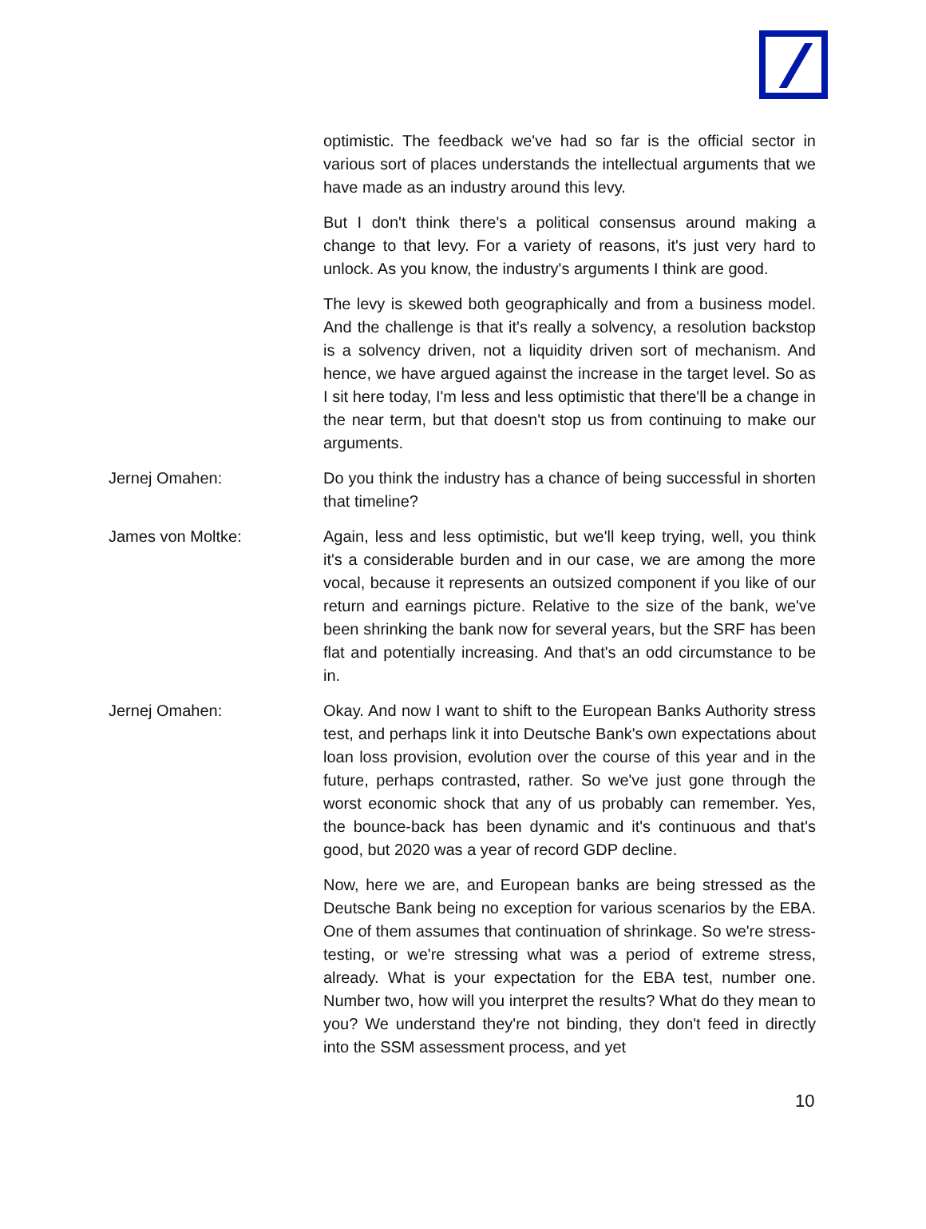optimistic. The feedback we've had so far is the official sector in various sort of places understands the intellectual arguments that we have made as an industry around this levy.
But I don't think there's a political consensus around making a change to that levy. For a variety of reasons, it's just very hard to unlock. As you know, the industry's arguments I think are good.
The levy is skewed both geographically and from a business model. And the challenge is that it's really a solvency, a resolution backstop is a solvency driven, not a liquidity driven sort of mechanism. And hence, we have argued against the increase in the target level. So as I sit here today, I'm less and less optimistic that there'll be a change in the near term, but that doesn't stop us from continuing to make our arguments.
Jernej Omahen: Do you think the industry has a chance of being successful in shorten that timeline?
James von Moltke: Again, less and less optimistic, but we'll keep trying, well, you think it's a considerable burden and in our case, we are among the more vocal, because it represents an outsized component if you like of our return and earnings picture. Relative to the size of the bank, we've been shrinking the bank now for several years, but the SRF has been flat and potentially increasing. And that's an odd circumstance to be in.
Jernej Omahen: Okay. And now I want to shift to the European Banks Authority stress test, and perhaps link it into Deutsche Bank's own expectations about loan loss provision, evolution over the course of this year and in the future, perhaps contrasted, rather. So we've just gone through the worst economic shock that any of us probably can remember. Yes, the bounce-back has been dynamic and it's continuous and that's good, but 2020 was a year of record GDP decline.
Now, here we are, and European banks are being stressed as the Deutsche Bank being no exception for various scenarios by the EBA. One of them assumes that continuation of shrinkage. So we're stress-testing, or we're stressing what was a period of extreme stress, already. What is your expectation for the EBA test, number one. Number two, how will you interpret the results? What do they mean to you? We understand they're not binding, they don't feed in directly into the SSM assessment process, and yet
10